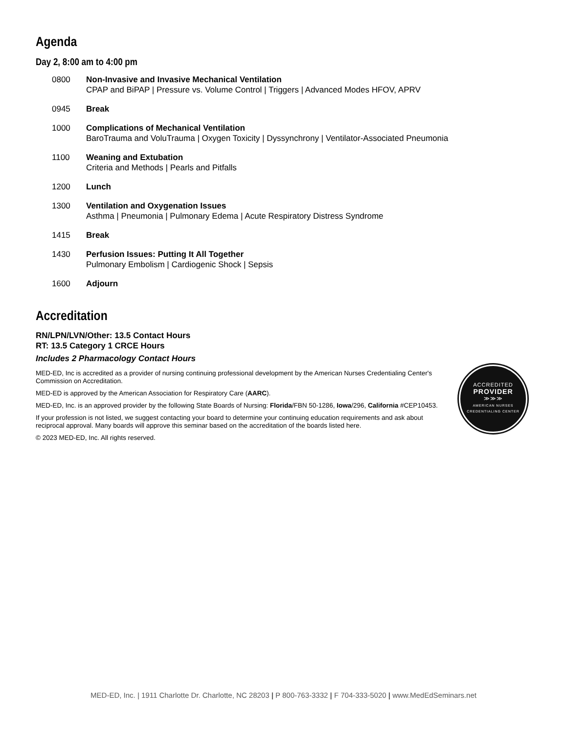Agenda
Day 2, 8:00 am to 4:00 pm
0800 Non-Invasive and Invasive Mechanical Ventilation
CPAP and BiPAP | Pressure vs. Volume Control | Triggers | Advanced Modes HFOV, APRV
0945 Break
1000 Complications of Mechanical Ventilation
BaroTrauma and VoluTrauma | Oxygen Toxicity | Dyssynchrony | Ventilator-Associated Pneumonia
1100 Weaning and Extubation
Criteria and Methods | Pearls and Pitfalls
1200 Lunch
1300 Ventilation and Oxygenation Issues
Asthma | Pneumonia | Pulmonary Edema | Acute Respiratory Distress Syndrome
1415 Break
1430 Perfusion Issues: Putting It All Together
Pulmonary Embolism | Cardiogenic Shock | Sepsis
1600 Adjourn
Accreditation
RN/LPN/LVN/Other: 13.5 Contact Hours
RT: 13.5 Category 1 CRCE Hours
Includes 2 Pharmacology Contact Hours
MED-ED, Inc is accredited as a provider of nursing continuing professional development by the American Nurses Credentialing Center's Commission on Accreditation.
MED-ED is approved by the American Association for Respiratory Care (AARC).
MED-ED, Inc. is an approved provider by the following State Boards of Nursing: Florida/FBN 50-1286, Iowa/296, California #CEP10453.
If your profession is not listed, we suggest contacting your board to determine your continuing education requirements and ask about reciprocal approval. Many boards will approve this seminar based on the accreditation of the boards listed here.
© 2023 MED-ED, Inc. All rights reserved.
ACCREDITED
PROVIDER
≫≫≫
AMERICAN NURSES
CREDENTIALING CENTER
MED-ED, Inc. | 1911 Charlotte Dr. Charlotte, NC 28203 | P 800-763-3332 | F 704-333-5020 | www.MedEdSeminars.net